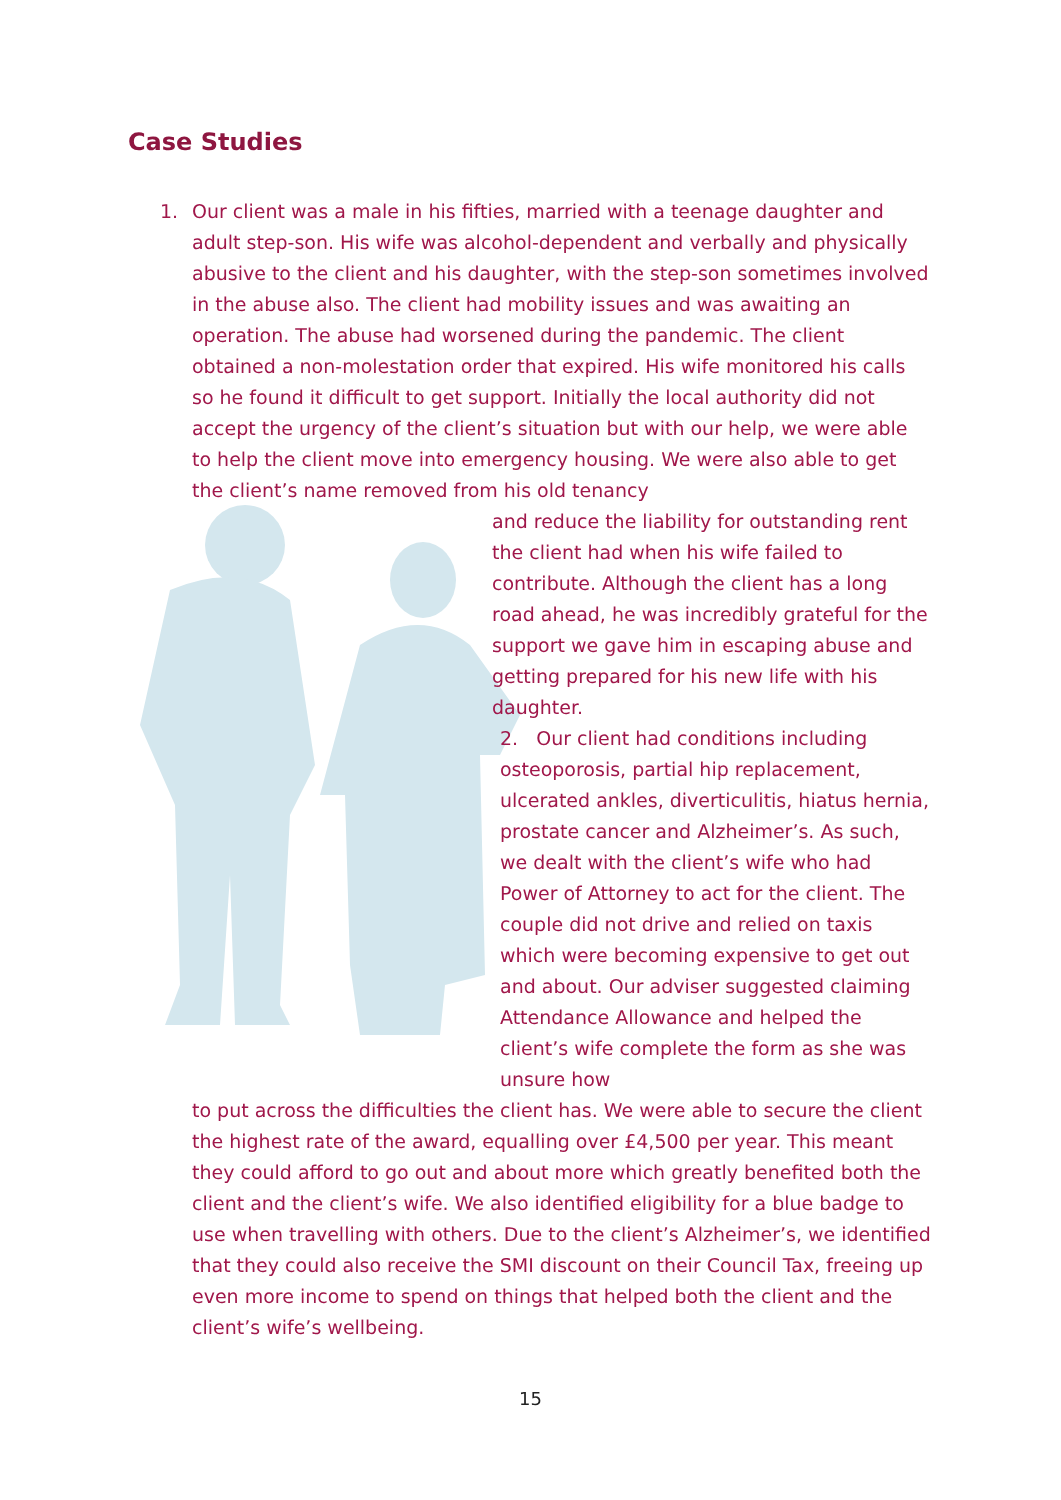Case Studies
1. Our client was a male in his fifties, married with a teenage daughter and adult step-son. His wife was alcohol-dependent and verbally and physically abusive to the client and his daughter, with the step-son sometimes involved in the abuse also. The client had mobility issues and was awaiting an operation. The abuse had worsened during the pandemic. The client obtained a non-molestation order that expired. His wife monitored his calls so he found it difficult to get support. Initially the local authority did not accept the urgency of the client’s situation but with our help, we were able to help the client move into emergency housing. We were also able to get the client’s name removed from his old tenancy
and reduce the liability for outstanding rent the client had when his wife failed to contribute. Although the client has a long road ahead, he was incredibly grateful for the support we gave him in escaping abuse and getting prepared for his new life with his daughter.
2. Our client had conditions including osteoporosis, partial hip replacement, ulcerated ankles, diverticulitis, hiatus hernia, prostate cancer and Alzheimer’s. As such, we dealt with the client’s wife who had Power of Attorney to act for the client. The couple did not drive and relied on taxis which were becoming expensive to get out and about. Our adviser suggested claiming Attendance Allowance and helped the client’s wife complete the form as she was unsure how
to put across the difficulties the client has. We were able to secure the client the highest rate of the award, equalling over £4,500 per year. This meant they could afford to go out and about more which greatly benefited both the client and the client’s wife. We also identified eligibility for a blue badge to use when travelling with others. Due to the client’s Alzheimer’s, we identified that they could also receive the SMI discount on their Council Tax, freeing up even more income to spend on things that helped both the client and the client’s wife’s wellbeing.
15